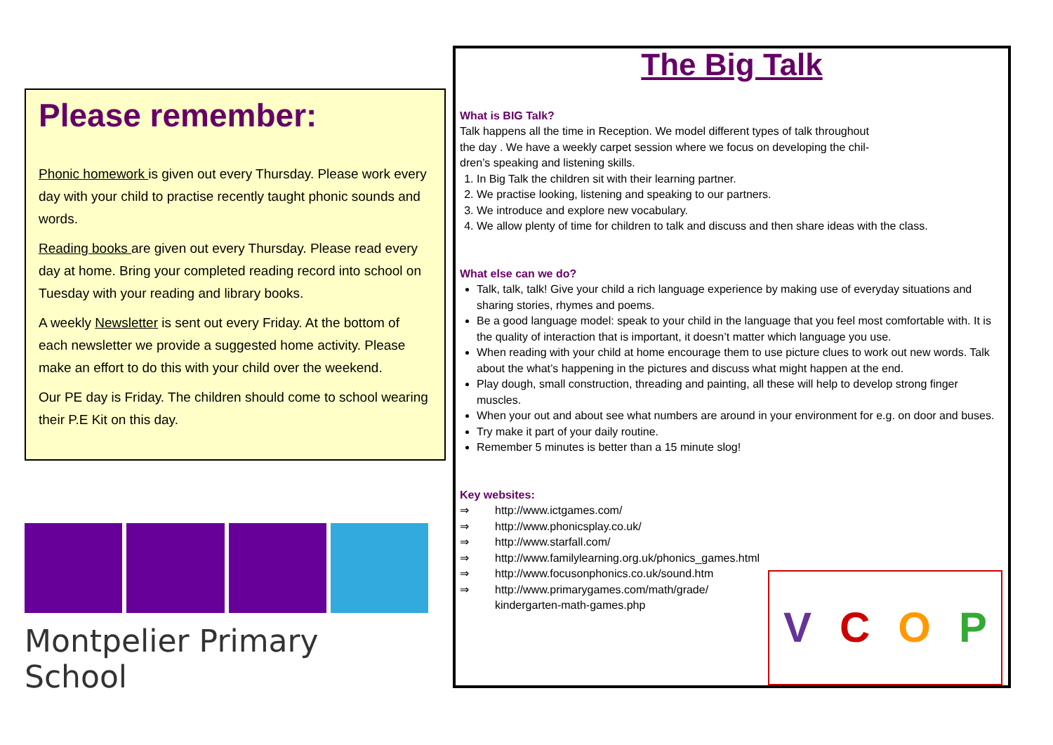Please remember:
Phonic homework is given out every Thursday. Please work every day with your child to practise recently taught phonic sounds and words.
Reading books are given out every Thursday. Please read every day at home. Bring your completed reading record into school on Tuesday with your reading and library books.
A weekly Newsletter is sent out every Friday. At the bottom of each newsletter we provide a suggested home activity. Please make an effort to do this with your child over the weekend.
Our PE day is Friday. The children should come to school wearing their P.E Kit on this day.
Montpelier Primary School
The Big Talk
What is BIG Talk?
Talk happens all the time in Reception. We model different types of talk throughout
the day . We have a weekly carpet session where we focus on developing the chil-
dren’s speaking and listening skills.
1. In Big Talk the children sit with their learning partner.
2. We practise looking, listening and speaking to our partners.
3. We introduce and explore new vocabulary.
4. We allow plenty of time for children to talk and discuss and then share ideas with the class.
What else can we do?
Talk, talk, talk! Give your child a rich language experience by making use of everyday situations and sharing stories, rhymes and poems.
Be a good language model: speak to your child in the language that you feel most comfortable with. It is the quality of interaction that is important, it doesn’t matter which language you use.
When reading with your child at home encourage them to use picture clues to work out new words. Talk about the what’s happening in the pictures and discuss what might happen at the end.
Play dough, small construction, threading and painting, all these will help to develop strong finger muscles.
When your out and about see what numbers are around in your environment for e.g. on door and buses.
Try make it part of your daily routine.
Remember 5 minutes is better than a 15 minute slog!
Key websites:
⇒ http://www.ictgames.com/
⇒ http://www.phonicsplay.co.uk/
⇒ http://www.starfall.com/
⇒ http://www.familylearning.org.uk/phonics_games.html
⇒ http://www.focusonphonics.co.uk/sound.htm
⇒ http://www.primarygames.com/math/grade/
kindergarten-math-games.php
VCOP